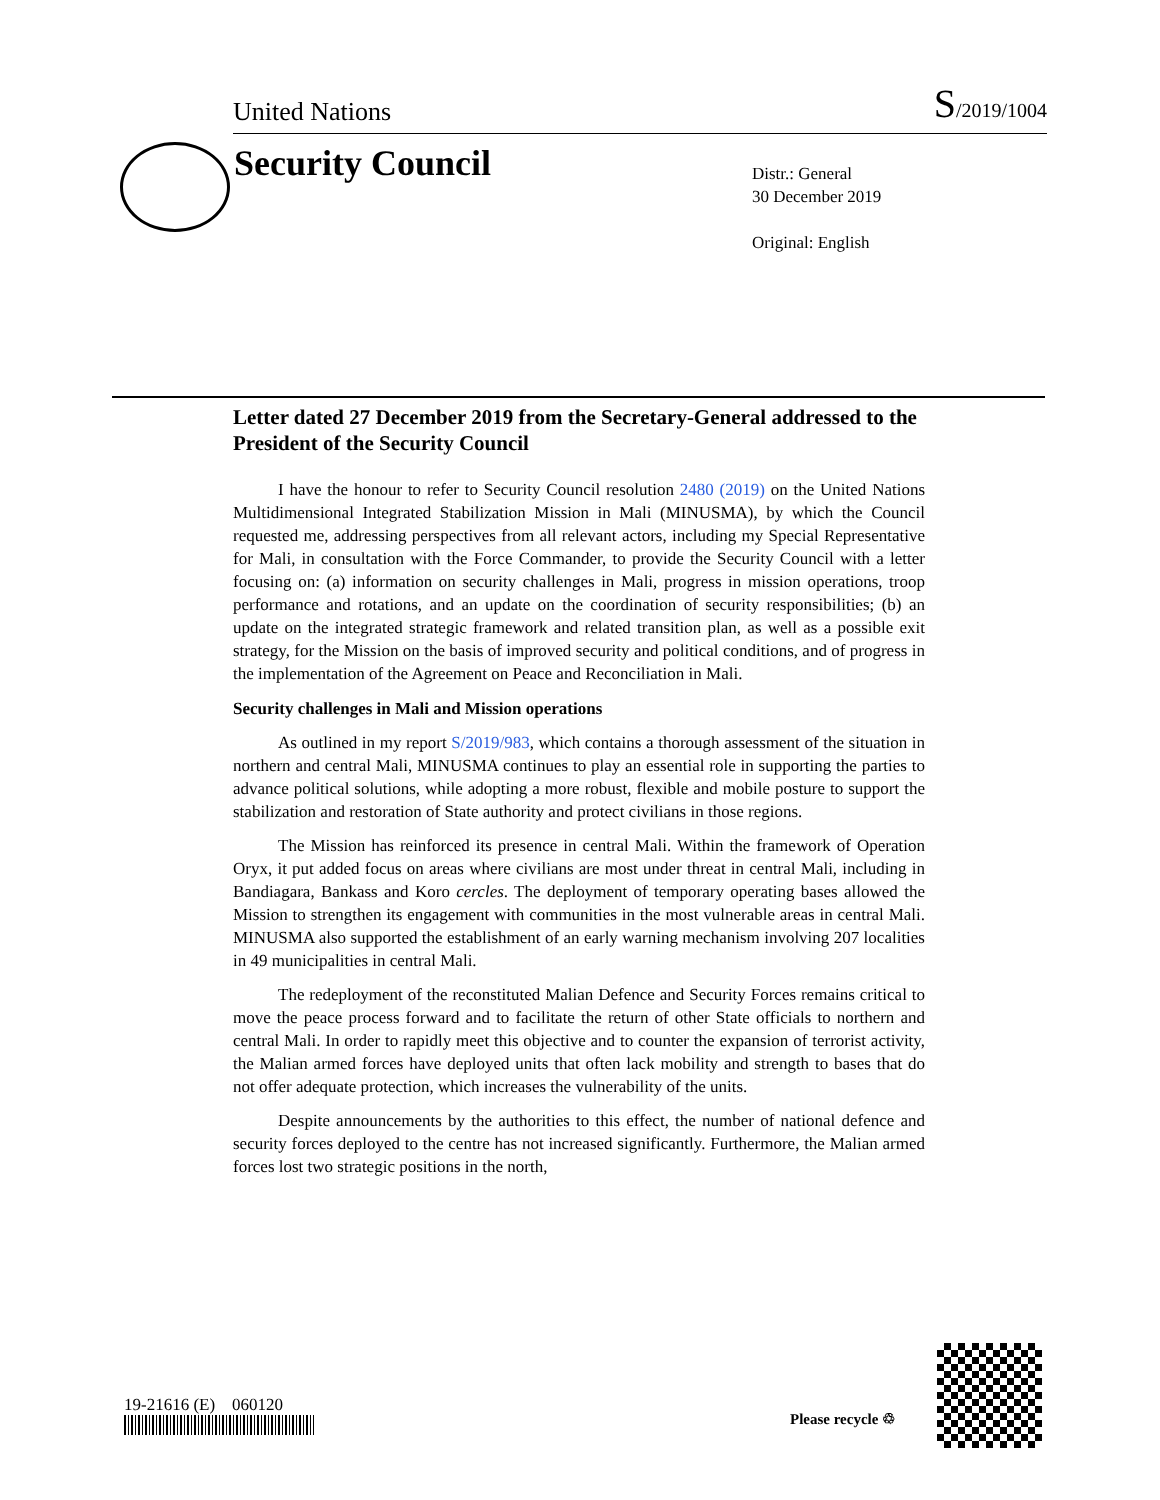United Nations S/2019/1004
Security Council
Distr.: General
30 December 2019
Original: English
Letter dated 27 December 2019 from the Secretary-General addressed to the President of the Security Council
I have the honour to refer to Security Council resolution 2480 (2019) on the United Nations Multidimensional Integrated Stabilization Mission in Mali (MINUSMA), by which the Council requested me, addressing perspectives from all relevant actors, including my Special Representative for Mali, in consultation with the Force Commander, to provide the Security Council with a letter focusing on: (a) information on security challenges in Mali, progress in mission operations, troop performance and rotations, and an update on the coordination of security responsibilities; (b) an update on the integrated strategic framework and related transition plan, as well as a possible exit strategy, for the Mission on the basis of improved security and political conditions, and of progress in the implementation of the Agreement on Peace and Reconciliation in Mali.
Security challenges in Mali and Mission operations
As outlined in my report S/2019/983, which contains a thorough assessment of the situation in northern and central Mali, MINUSMA continues to play an essential role in supporting the parties to advance political solutions, while adopting a more robust, flexible and mobile posture to support the stabilization and restoration of State authority and protect civilians in those regions.
The Mission has reinforced its presence in central Mali. Within the framework of Operation Oryx, it put added focus on areas where civilians are most under threat in central Mali, including in Bandiagara, Bankass and Koro cercles. The deployment of temporary operating bases allowed the Mission to strengthen its engagement with communities in the most vulnerable areas in central Mali. MINUSMA also supported the establishment of an early warning mechanism involving 207 localities in 49 municipalities in central Mali.
The redeployment of the reconstituted Malian Defence and Security Forces remains critical to move the peace process forward and to facilitate the return of other State officials to northern and central Mali. In order to rapidly meet this objective and to counter the expansion of terrorist activity, the Malian armed forces have deployed units that often lack mobility and strength to bases that do not offer adequate protection, which increases the vulnerability of the units.
Despite announcements by the authorities to this effect, the number of national defence and security forces deployed to the centre has not increased significantly. Furthermore, the Malian armed forces lost two strategic positions in the north,
19-21616 (E) 060120
Please recycle ♲